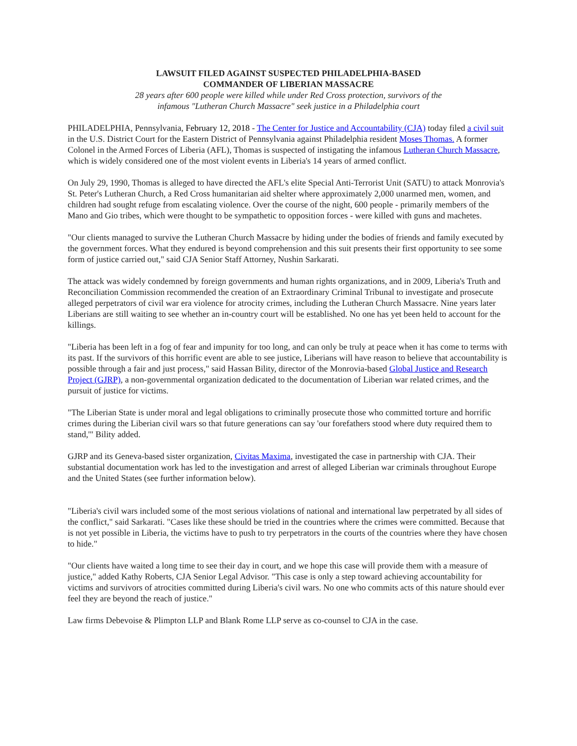LAWSUIT FILED AGAINST SUSPECTED PHILADELPHIA-BASED
COMMANDER OF LIBERIAN MASSACRE
28 years after 600 people were killed while under Red Cross protection, survivors of the
infamous "Lutheran Church Massacre" seek justice in a Philadelphia court
PHILADELPHIA, Pennsylvania, February 12, 2018 - The Center for Justice and Accountability (CJA) today filed a civil suit in the U.S. District Court for the Eastern District of Pennsylvania against Philadelphia resident Moses Thomas. A former Colonel in the Armed Forces of Liberia (AFL), Thomas is suspected of instigating the infamous Lutheran Church Massacre, which is widely considered one of the most violent events in Liberia's 14 years of armed conflict.
On July 29, 1990, Thomas is alleged to have directed the AFL's elite Special Anti-Terrorist Unit (SATU) to attack Monrovia's St. Peter's Lutheran Church, a Red Cross humanitarian aid shelter where approximately 2,000 unarmed men, women, and children had sought refuge from escalating violence. Over the course of the night, 600 people - primarily members of the Mano and Gio tribes, which were thought to be sympathetic to opposition forces - were killed with guns and machetes.
"Our clients managed to survive the Lutheran Church Massacre by hiding under the bodies of friends and family executed by the government forces. What they endured is beyond comprehension and this suit presents their first opportunity to see some form of justice carried out," said CJA Senior Staff Attorney, Nushin Sarkarati.
The attack was widely condemned by foreign governments and human rights organizations, and in 2009, Liberia's Truth and Reconciliation Commission recommended the creation of an Extraordinary Criminal Tribunal to investigate and prosecute alleged perpetrators of civil war era violence for atrocity crimes, including the Lutheran Church Massacre. Nine years later Liberians are still waiting to see whether an in-country court will be established. No one has yet been held to account for the killings.
"Liberia has been left in a fog of fear and impunity for too long, and can only be truly at peace when it has come to terms with its past. If the survivors of this horrific event are able to see justice, Liberians will have reason to believe that accountability is possible through a fair and just process," said Hassan Bility, director of the Monrovia-based Global Justice and Research Project (GJRP), a non-governmental organization dedicated to the documentation of Liberian war related crimes, and the pursuit of justice for victims.
"The Liberian State is under moral and legal obligations to criminally prosecute those who committed torture and horrific crimes during the Liberian civil wars so that future generations can say 'our forefathers stood where duty required them to stand,'" Bility added.
GJRP and its Geneva-based sister organization, Civitas Maxima, investigated the case in partnership with CJA. Their substantial documentation work has led to the investigation and arrest of alleged Liberian war criminals throughout Europe and the United States (see further information below).
"Liberia's civil wars included some of the most serious violations of national and international law perpetrated by all sides of the conflict," said Sarkarati. "Cases like these should be tried in the countries where the crimes were committed. Because that is not yet possible in Liberia, the victims have to push to try perpetrators in the courts of the countries where they have chosen to hide."
"Our clients have waited a long time to see their day in court, and we hope this case will provide them with a measure of justice," added Kathy Roberts, CJA Senior Legal Advisor. "This case is only a step toward achieving accountability for victims and survivors of atrocities committed during Liberia's civil wars. No one who commits acts of this nature should ever feel they are beyond the reach of justice."
Law firms Debevoise & Plimpton LLP and Blank Rome LLP serve as co-counsel to CJA in the case.